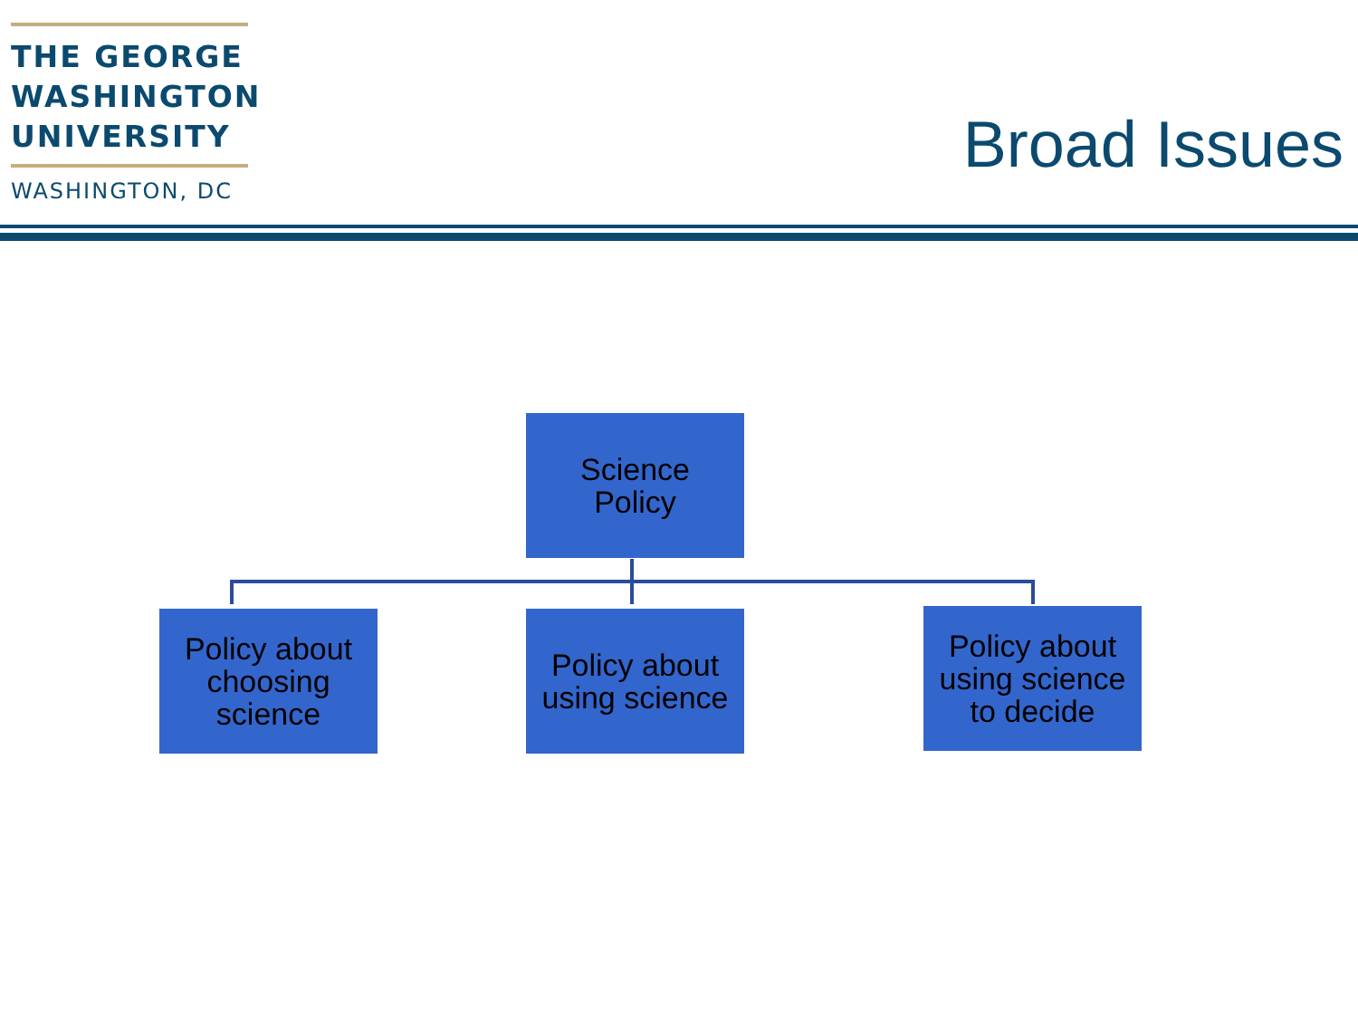THE GEORGE
WASHINGTON
UNIVERSITY
WASHINGTON, DC
Broad Issues
Science
Policy
Policy about
choosing
science
Policy about
using science
Policy about
using science
to decide